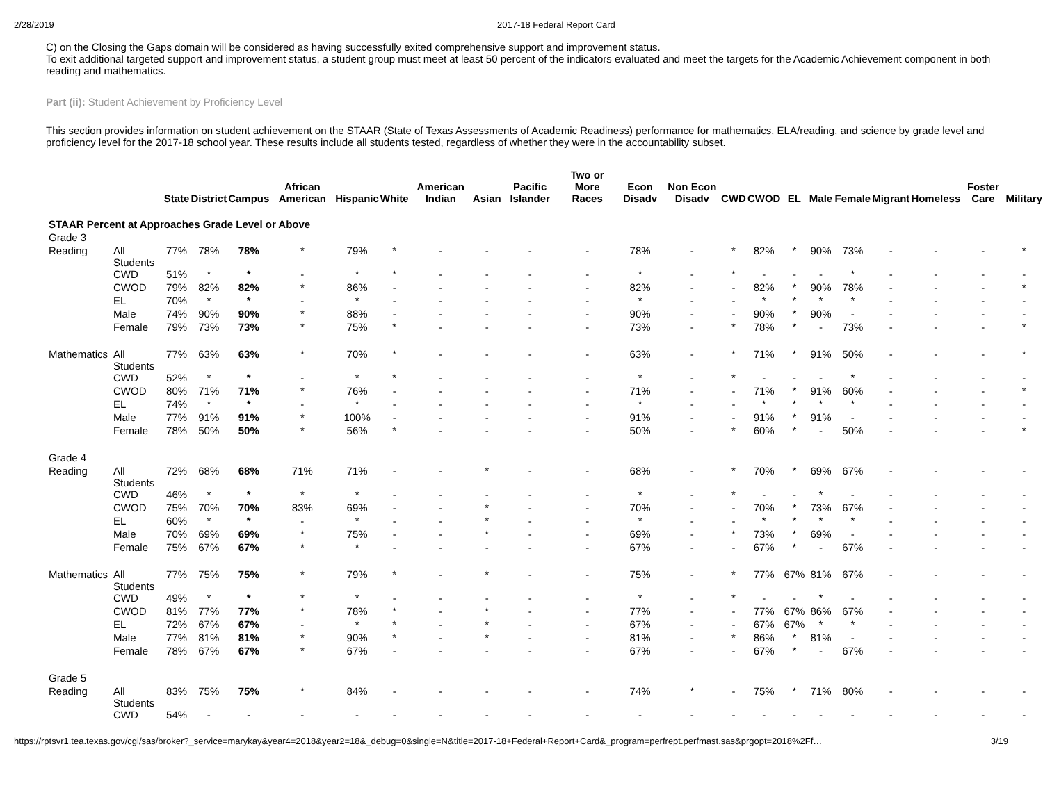2/28/2019 2017-18 Federal Report Card
C) on the Closing the Gaps domain will be considered as having successfully exited comprehensive support and improvement status.
To exit additional targeted support and improvement status, a student group must meet at least 50 percent of the indicators evaluated and meet the targets for the Academic Achievement component in both reading and mathematics.
Part (ii): Student Achievement by Proficiency Level
This section provides information on student achievement on the STAAR (State of Texas Assessments of Academic Readiness) performance for mathematics, ELA/reading, and science by grade level and proficiency level for the 2017-18 school year. These results include all students tested, regardless of whether they were in the accountability subset.
| | | State | District | Campus | African American | Hispanic | White | American Indian | Asian | Pacific Islander | Two or More Races | Econ Disadv | Non Econ Disadv | CWD | CWOD | EL | Male | Female | Migrant | Homeless | Foster Care | Military |
| --- | --- | --- | --- | --- | --- | --- | --- | --- | --- | --- | --- | --- | --- | --- | --- | --- | --- | --- | --- | --- | --- | --- |
| STAAR Percent at Approaches Grade Level or Above | | | | | | | | | | | | | | | | | | | | | | |
| Grade 3 | | | | | | | | | | | | | | | | | | | | | | |
| Reading | All Students | 77% | 78% | 78% | * | 79% | * | - | - | - | - | 78% | - | * | 82% | * | 90% | 73% | - | - | - | * |
| | CWD | 51% | * | * | - | * | * | - | - | - | - | * | - | * | - | - | - | * | - | - | - | - |
| | CWOD | 79% | 82% | 82% | * | 86% | - | - | - | - | - | 82% | - | - | 82% | * | 90% | 78% | - | - | - | * |
| | EL | 70% | * | * | - | * | - | - | - | - | - | * | - | - | * | * | * | * | - | - | - | - |
| | Male | 74% | 90% | 90% | * | 88% | - | - | - | - | - | 90% | - | - | 90% | * | 90% | - | - | - | - | - |
| | Female | 79% | 73% | 73% | * | 75% | * | - | - | - | - | 73% | - | * | 78% | * | - | 73% | - | - | - | * |
| Mathematics | All Students | 77% | 63% | 63% | * | 70% | * | - | - | - | - | 63% | - | * | 71% | * | 91% | 50% | - | - | - | * |
| | CWD | 52% | * | * | - | * | * | - | - | - | - | * | - | * | - | - | - | * | - | - | - | - |
| | CWOD | 80% | 71% | 71% | * | 76% | - | - | - | - | - | 71% | - | - | 71% | * | 91% | 60% | - | - | - | * |
| | EL | 74% | * | * | - | * | - | - | - | - | - | * | - | - | * | * | * | * | - | - | - | - |
| | Male | 77% | 91% | 91% | * | 100% | - | - | - | - | - | 91% | - | - | 91% | * | 91% | - | - | - | - | - |
| | Female | 78% | 50% | 50% | * | 56% | * | - | - | - | - | 50% | - | * | 60% | * | - | 50% | - | - | - | * |
| Grade 4 | | | | | | | | | | | | | | | | | | | | | | |
| Reading | All Students | 72% | 68% | 68% | 71% | 71% | - | - | * | - | - | 68% | - | * | 70% | * | 69% | 67% | - | - | - | - |
| | CWD | 46% | * | * | * | * | - | - | - | - | - | * | - | * | - | - | * | - | - | - | - | - |
| | CWOD | 75% | 70% | 70% | 83% | 69% | - | - | * | - | - | 70% | - | - | 70% | * | 73% | 67% | - | - | - | - |
| | EL | 60% | * | * | - | * | - | - | * | - | - | * | - | - | * | * | * | * | - | - | - | - |
| | Male | 70% | 69% | 69% | * | 75% | - | - | * | - | - | 69% | - | * | 73% | * | 69% | - | - | - | - | - |
| | Female | 75% | 67% | 67% | * | * | - | - | - | - | - | 67% | - | - | 67% | * | - | 67% | - | - | - | - |
| Mathematics | All Students | 77% | 75% | 75% | * | 79% | * | - | * | - | - | 75% | - | * | 77% | 67% | 81% | 67% | - | - | - | - |
| | CWD | 49% | * | * | * | * | - | - | - | - | - | * | - | * | - | - | * | - | - | - | - | - |
| | CWOD | 81% | 77% | 77% | * | 78% | * | - | * | - | - | 77% | - | - | 77% | 67% | 86% | 67% | - | - | - | - |
| | EL | 72% | 67% | 67% | - | * | * | - | * | - | - | 67% | - | - | 67% | 67% | * | * | - | - | - | - |
| | Male | 77% | 81% | 81% | * | 90% | * | - | * | - | - | 81% | - | * | 86% | * | 81% | - | - | - | - | - |
| | Female | 78% | 67% | 67% | * | 67% | - | - | - | - | - | 67% | - | - | 67% | * | - | 67% | - | - | - | - |
| Grade 5 | | | | | | | | | | | | | | | | | | | | | | |
| Reading | All Students | 83% | 75% | 75% | * | 84% | - | - | - | - | - | 74% | * | - | 75% | * | 71% | 80% | - | - | - | - |
| | CWD | 54% | - | - | - | - | - | - | - | - | - | - | - | - | - | - | - | - | - | - | - | - |
https://rptsvr1.tea.texas.gov/cgi/sas/broker?_service=marykay&year4=2018&year2=18&_debug=0&single=N&title=2017-18+Federal+Report+Card&_program=perfrept.perfmast.sas&prgopt=2018%2Ff… 3/19